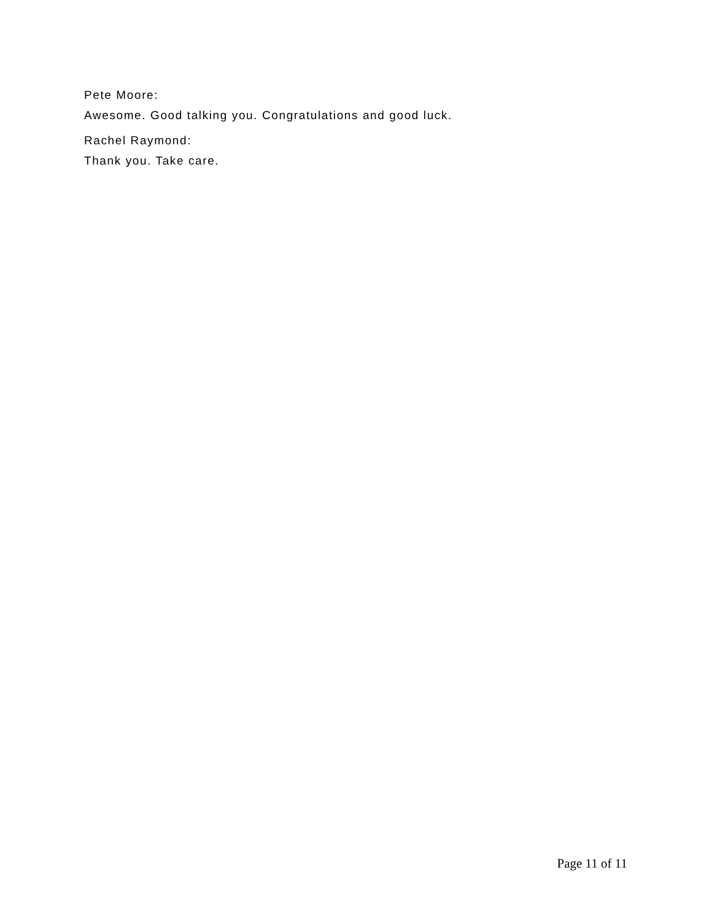Pete Moore:
Awesome. Good talking you. Congratulations and good luck.
Rachel Raymond:
Thank you. Take care.
Page 11 of 11